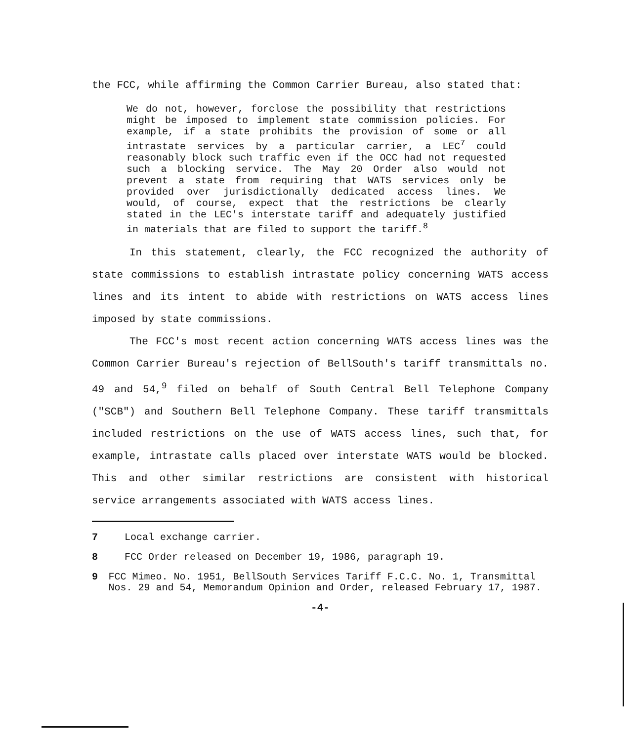the FCC, while affirming the Common Carrier Bureau, also stated that:
We do not, however, forclose the possibility that restrictions might be imposed to implement state commission policies. For example, if a state prohibits the provision of some or all intrastate services by a particular carrier, a LEC<sup>7</sup> could reasonably block such traffic even if the OCC had not requested such a blocking service. The May 20 Order also would not prevent a state from requiring that WATS services only be provided over jurisdictionally dedicated access lines. We would, of course, expect that the restrictions be clearly stated in the LEC's interstate tariff and adequately justified in materials that are filed to support the tariff.<sup>8</sup>
In this statement, clearly, the FCC recognized the authority of state commissions to establish intrastate policy concerning WATS access lines and its intent to abide with restrictions on WATS access lines imposed by state commissions.
The FCC's most recent action concerning WATS access lines was the Common Carrier Bureau's rejection of BellSouth's tariff transmittals no. 49 and 54,<sup>9</sup> filed on behalf of South Central Bell Telephone Company ("SCB") and Southern Bell Telephone Company. These tariff transmittals included restrictions on the use of WATS access lines, such that, for example, intrastate calls placed over interstate WATS would be blocked. This and other similar restrictions are consistent with historical service arrangements associated with WATS access lines.
7 Local exchange carrier.
8 FCC Order released on December 19, 1986, paragraph 19.
9 FCC Mimeo. No. 1951, BellSouth Services Tariff F.C.C. No. 1, Transmittal Nos. 29 and 54, Memorandum Opinion and Order, released February 17, 1987.
-4-